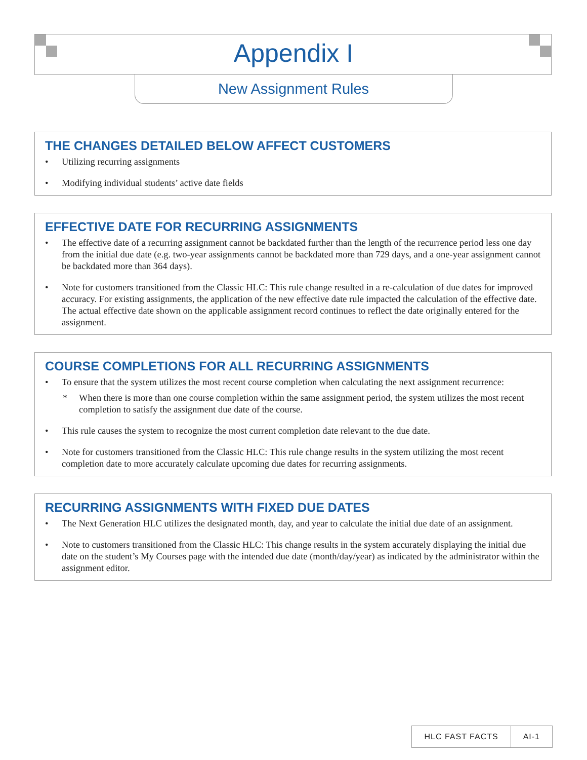Appendix I
New Assignment Rules
THE CHANGES DETAILED BELOW AFFECT CUSTOMERS
• Utilizing recurring assignments
• Modifying individual students’ active date fields
EFFECTIVE DATE FOR RECURRING ASSIGNMENTS
• The effective date of a recurring assignment cannot be backdated further than the length of the recurrence period less one day from the initial due date (e.g. two-year assignments cannot be backdated more than 729 days, and a one-year assignment cannot be backdated more than 364 days).
• Note for customers transitioned from the Classic HLC: This rule change resulted in a re-calculation of due dates for improved accuracy. For existing assignments, the application of the new effective date rule impacted the calculation of the effective date. The actual effective date shown on the applicable assignment record continues to reflect the date originally entered for the assignment.
COURSE COMPLETIONS FOR ALL RECURRING ASSIGNMENTS
• To ensure that the system utilizes the most recent course completion when calculating the next assignment recurrence:
* When there is more than one course completion within the same assignment period, the system utilizes the most recent completion to satisfy the assignment due date of the course.
• This rule causes the system to recognize the most current completion date relevant to the due date.
• Note for customers transitioned from the Classic HLC: This rule change results in the system utilizing the most recent completion date to more accurately calculate upcoming due dates for recurring assignments.
RECURRING ASSIGNMENTS WITH FIXED DUE DATES
• The Next Generation HLC utilizes the designated month, day, and year to calculate the initial due date of an assignment.
• Note to customers transitioned from the Classic HLC: This change results in the system accurately displaying the initial due date on the student’s My Courses page with the intended due date (month/day/year) as indicated by the administrator within the assignment editor.
HLC FAST FACTS AI-1